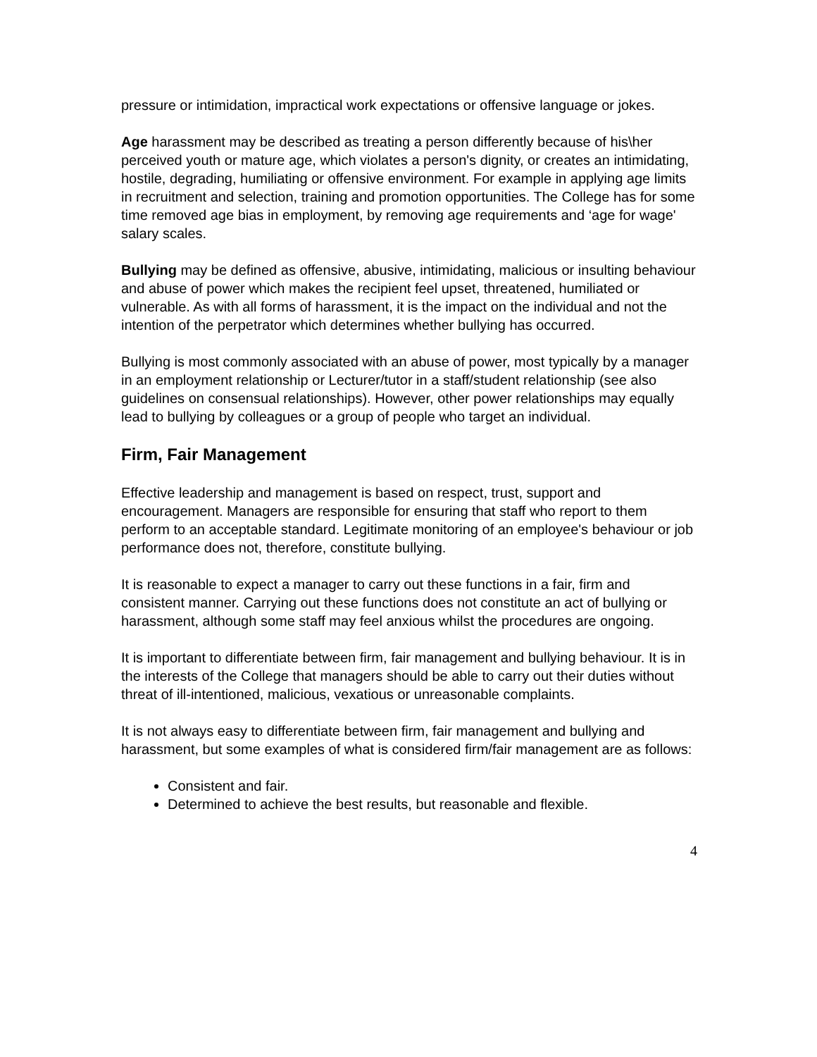pressure or intimidation, impractical work expectations or offensive language or jokes.
Age harassment may be described as treating a person differently because of his\her perceived youth or mature age, which violates a person's dignity, or creates an intimidating, hostile, degrading, humiliating or offensive environment. For example in applying age limits in recruitment and selection, training and promotion opportunities. The College has for some time removed age bias in employment, by removing age requirements and ‘age for wage' salary scales.
Bullying may be defined as offensive, abusive, intimidating, malicious or insulting behaviour and abuse of power which makes the recipient feel upset, threatened, humiliated or vulnerable. As with all forms of harassment, it is the impact on the individual and not the intention of the perpetrator which determines whether bullying has occurred.
Bullying is most commonly associated with an abuse of power, most typically by a manager in an employment relationship or Lecturer/tutor in a staff/student relationship (see also guidelines on consensual relationships). However, other power relationships may equally lead to bullying by colleagues or a group of people who target an individual.
Firm, Fair Management
Effective leadership and management is based on respect, trust, support and encouragement. Managers are responsible for ensuring that staff who report to them perform to an acceptable standard. Legitimate monitoring of an employee's behaviour or job performance does not, therefore, constitute bullying.
It is reasonable to expect a manager to carry out these functions in a fair, firm and consistent manner. Carrying out these functions does not constitute an act of bullying or harassment, although some staff may feel anxious whilst the procedures are ongoing.
It is important to differentiate between firm, fair management and bullying behaviour. It is in the interests of the College that managers should be able to carry out their duties without threat of ill-intentioned, malicious, vexatious or unreasonable complaints.
It is not always easy to differentiate between firm, fair management and bullying and harassment, but some examples of what is considered firm/fair management are as follows:
Consistent and fair.
Determined to achieve the best results, but reasonable and flexible.
4